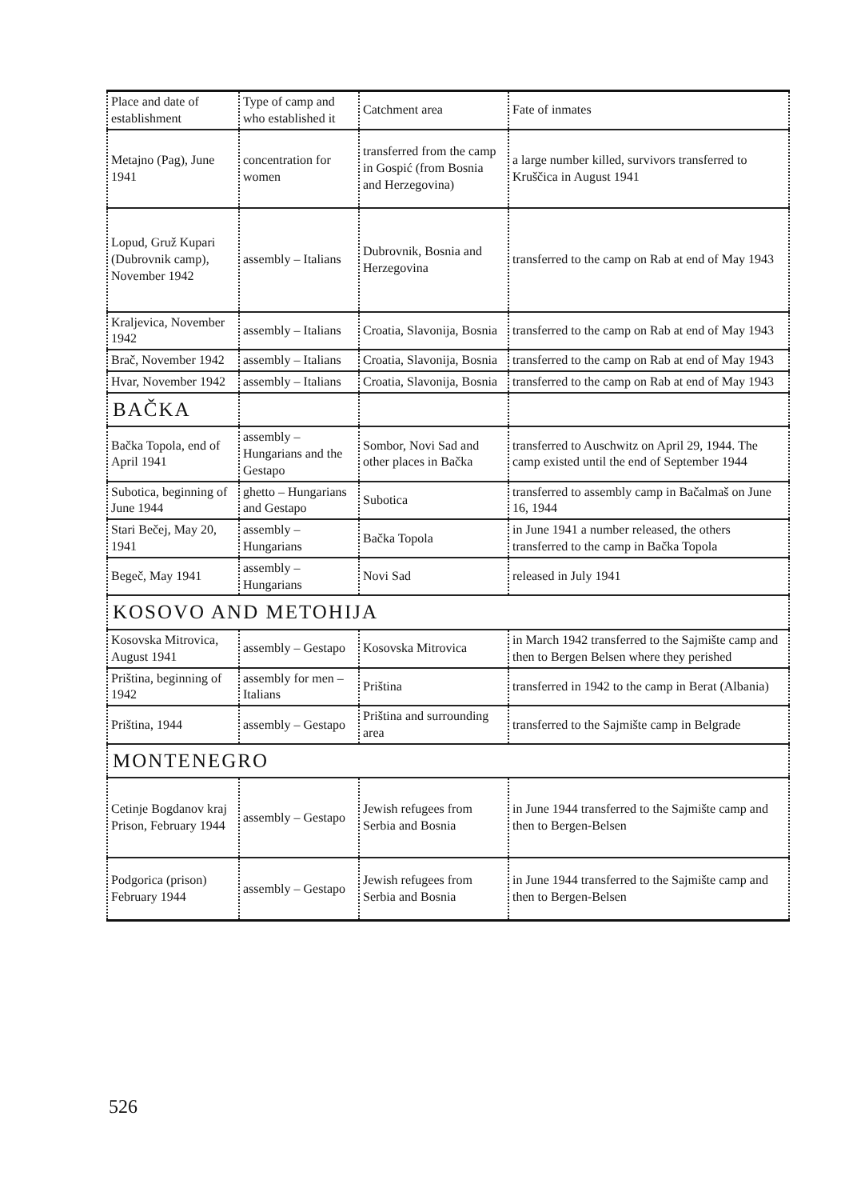| Place and date of establishment | Type of camp and who established it | Catchment area | Fate of inmates |
| --- | --- | --- | --- |
| Metajno (Pag), June 1941 | concentration for women | transferred from the camp in Gospić (from Bosnia and Herzegovina) | a large number killed, survivors transferred to Kruščica in August 1941 |
| Lopud, Gruž Kupari (Dubrovnik camp), November 1942 | assembly – Italians | Dubrovnik, Bosnia and Herzegovina | transferred to the camp on Rab at end of May 1943 |
| Kraljevica, November 1942 | assembly – Italians | Croatia, Slavonija, Bosnia | transferred to the camp on Rab at end of May 1943 |
| Brač, November 1942 | assembly – Italians | Croatia, Slavonija, Bosnia | transferred to the camp on Rab at end of May 1943 |
| Hvar, November 1942 | assembly – Italians | Croatia, Slavonija, Bosnia | transferred to the camp on Rab at end of May 1943 |
| BAČKA | | | |
| Bačka Topola, end of April 1941 | assembly – Hungarians and the Gestapo | Sombor, Novi Sad and other places in Bačka | transferred to Auschwitz on April 29, 1944. The camp existed until the end of September 1944 |
| Subotica, beginning of June 1944 | ghetto – Hungarians and Gestapo | Subotica | transferred to assembly camp in Bačalmaš on June 16, 1944 |
| Stari Bečej, May 20, 1941 | assembly – Hungarians | Bačka Topola | in June 1941 a number released, the others transferred to the camp in Bačka Topola |
| Begeč, May 1941 | assembly – Hungarians | Novi Sad | released in July 1941 |
| KOSOVO AND METOHIJA | | | |
| Kosovska Mitrovica, August 1941 | assembly – Gestapo | Kosovska Mitrovica | in March 1942 transferred to the Sajmište camp and then to Bergen Belsen where they perished |
| Priština, beginning of 1942 | assembly for men –Italians | Priština | transferred in 1942 to the camp in Berat (Albania) |
| Priština, 1944 | assembly – Gestapo | Priština and surrounding area | transferred to the Sajmište camp in Belgrade |
| MONTENEGRO | | | |
| Cetinje Bogdanov kraj Prison, February 1944 | assembly – Gestapo | Jewish refugees from Serbia and Bosnia | in June 1944 transferred to the Sajmište camp and then to Bergen-Belsen |
| Podgorica (prison) February 1944 | assembly – Gestapo | Jewish refugees from Serbia and Bosnia | in June 1944 transferred to the Sajmište camp and then to Bergen-Belsen |
526